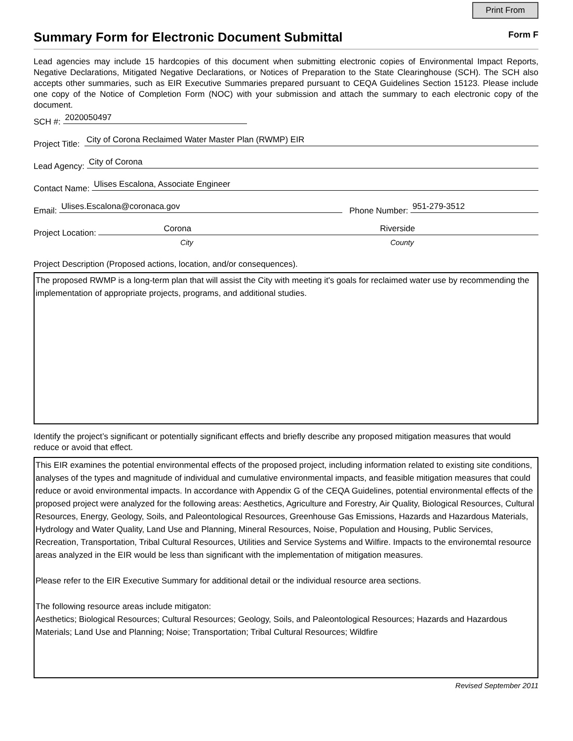Print From
Summary Form for Electronic Document Submittal
Form F
Lead agencies may include 15 hardcopies of this document when submitting electronic copies of Environmental Impact Reports, Negative Declarations, Mitigated Negative Declarations, or Notices of Preparation to the State Clearinghouse (SCH). The SCH also accepts other summaries, such as EIR Executive Summaries prepared pursuant to CEQA Guidelines Section 15123. Please include one copy of the Notice of Completion Form (NOC) with your submission and attach the summary to each electronic copy of the document.
SCH #:
2020050497
Project Title:
City of Corona Reclaimed Water Master Plan (RWMP) EIR
Lead Agency:
City of Corona
Contact Name:
Ulises Escalona, Associate Engineer
Email:
Ulises.Escalona@coronaca.gov
Phone Number:
951-279-3512
Project Location:
Corona Riverside
City County
Project Description (Proposed actions, location, and/or consequences).
The proposed RWMP is a long-term plan that will assist the City with meeting it's goals for reclaimed water use by recommending the implementation of appropriate projects, programs, and additional studies.
Identify the project’s significant or potentially significant effects and briefly describe any proposed mitigation measures that would reduce or avoid that effect.
This EIR examines the potential environmental effects of the proposed project, including information related to existing site conditions, analyses of the types and magnitude of individual and cumulative environmental impacts, and feasible mitigation measures that could reduce or avoid environmental impacts. In accordance with Appendix G of the CEQA Guidelines, potential environmental effects of the proposed project were analyzed for the following areas: Aesthetics, Agriculture and Forestry, Air Quality, Biological Resources, Cultural Resources, Energy, Geology, Soils, and Paleontological Resources, Greenhouse Gas Emissions, Hazards and Hazardous Materials, Hydrology and Water Quality, Land Use and Planning, Mineral Resources, Noise, Population and Housing, Public Services, Recreation, Transportation, Tribal Cultural Resources, Utilities and Service Systems and Wilfire. Impacts to the environemtal resource areas analyzed in the EIR would be less than significant with the implementation of mitigation measures.
Please refer to the EIR Executive Summary for additional detail or the individual resource area sections.
The following resource areas include mitigaton:
Aesthetics; Biological Resources; Cultural Resources; Geology, Soils, and Paleontological Resources; Hazards and Hazardous Materials; Land Use and Planning; Noise; Transportation; Tribal Cultural Resources; Wildfire
Revised September 2011